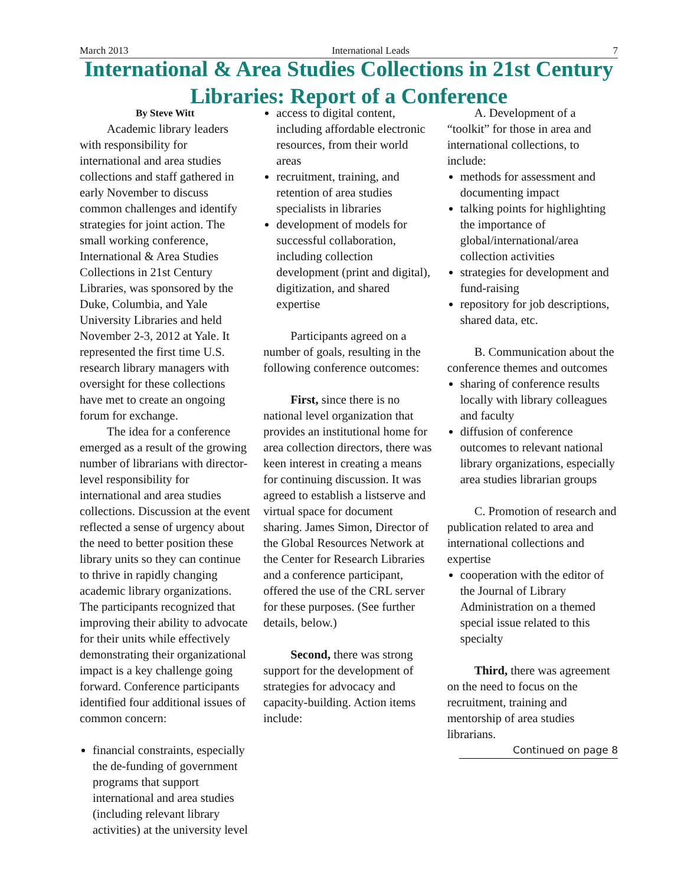March 2013 International Leads 7
International & Area Studies Collections in 21st Century Libraries: Report of a Conference
By Steve Witt
Academic library leaders with responsibility for international and area studies collections and staff gathered in early November to discuss common challenges and identify strategies for joint action. The small working conference, International & Area Studies Collections in 21st Century Libraries, was sponsored by the Duke, Columbia, and Yale University Libraries and held November 2-3, 2012 at Yale. It represented the first time U.S. research library managers with oversight for these collections have met to create an ongoing forum for exchange.
The idea for a conference emerged as a result of the growing number of librarians with director-level responsibility for international and area studies collections. Discussion at the event reflected a sense of urgency about the need to better position these library units so they can continue to thrive in rapidly changing academic library organizations. The participants recognized that improving their ability to advocate for their units while effectively demonstrating their organizational impact is a key challenge going forward. Conference participants identified four additional issues of common concern:
financial constraints, especially the de-funding of government programs that support international and area studies (including relevant library activities) at the university level
access to digital content, including affordable electronic resources, from their world areas
recruitment, training, and retention of area studies specialists in libraries
development of models for successful collaboration, including collection development (print and digital), digitization, and shared expertise
Participants agreed on a number of goals, resulting in the following conference outcomes:
First, since there is no national level organization that provides an institutional home for area collection directors, there was keen interest in creating a means for continuing discussion. It was agreed to establish a listserve and virtual space for document sharing. James Simon, Director of the Global Resources Network at the Center for Research Libraries and a conference participant, offered the use of the CRL server for these purposes. (See further details, below.)
Second, there was strong support for the development of strategies for advocacy and capacity-building. Action items include:
A. Development of a “toolkit” for those in area and international collections, to include:
methods for assessment and documenting impact
talking points for highlighting the importance of global/international/area collection activities
strategies for development and fund-raising
repository for job descriptions, shared data, etc.
B. Communication about the conference themes and outcomes
sharing of conference results locally with library colleagues and faculty
diffusion of conference outcomes to relevant national library organizations, especially area studies librarian groups
C. Promotion of research and publication related to area and international collections and expertise
cooperation with the editor of the Journal of Library Administration on a themed special issue related to this specialty
Third, there was agreement on the need to focus on the recruitment, training and mentorship of area studies librarians.
Continued on page 8